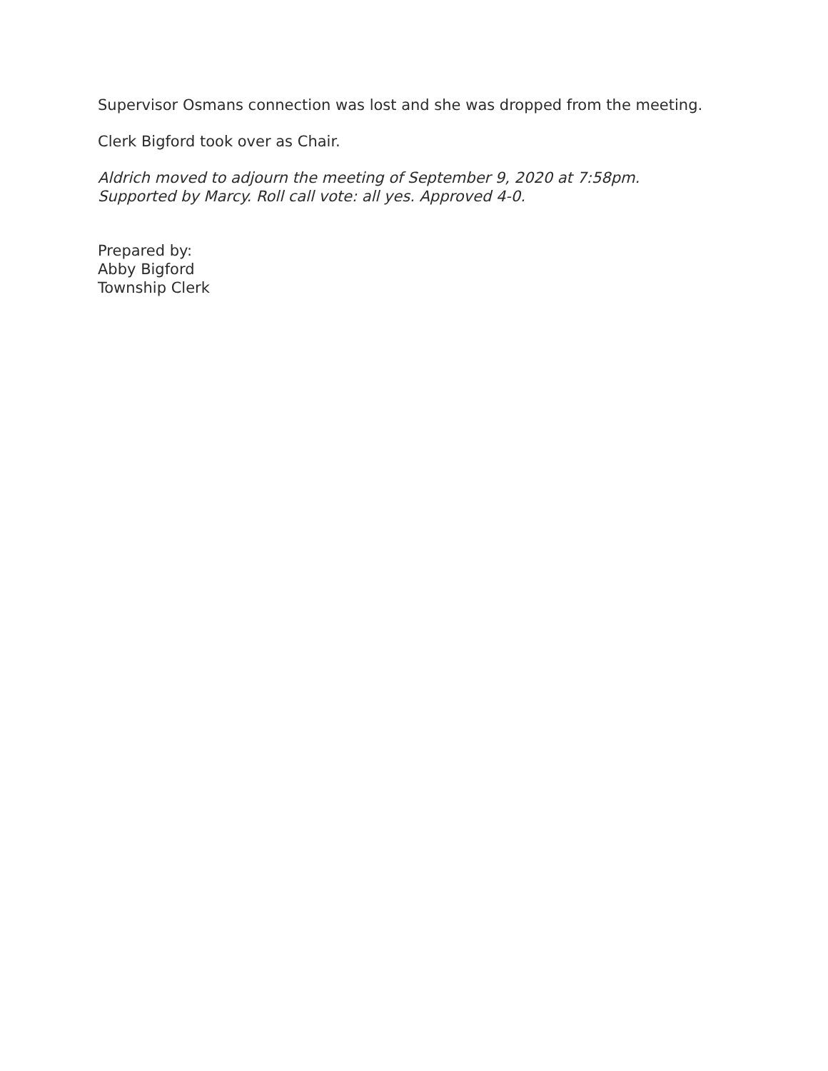Supervisor Osmans connection was lost and she was dropped from the meeting.
Clerk Bigford took over as Chair.
Aldrich moved to adjourn the meeting of September 9, 2020 at 7:58pm.
Supported by Marcy. Roll call vote: all yes. Approved 4-0.
Prepared by:
Abby Bigford
Township Clerk